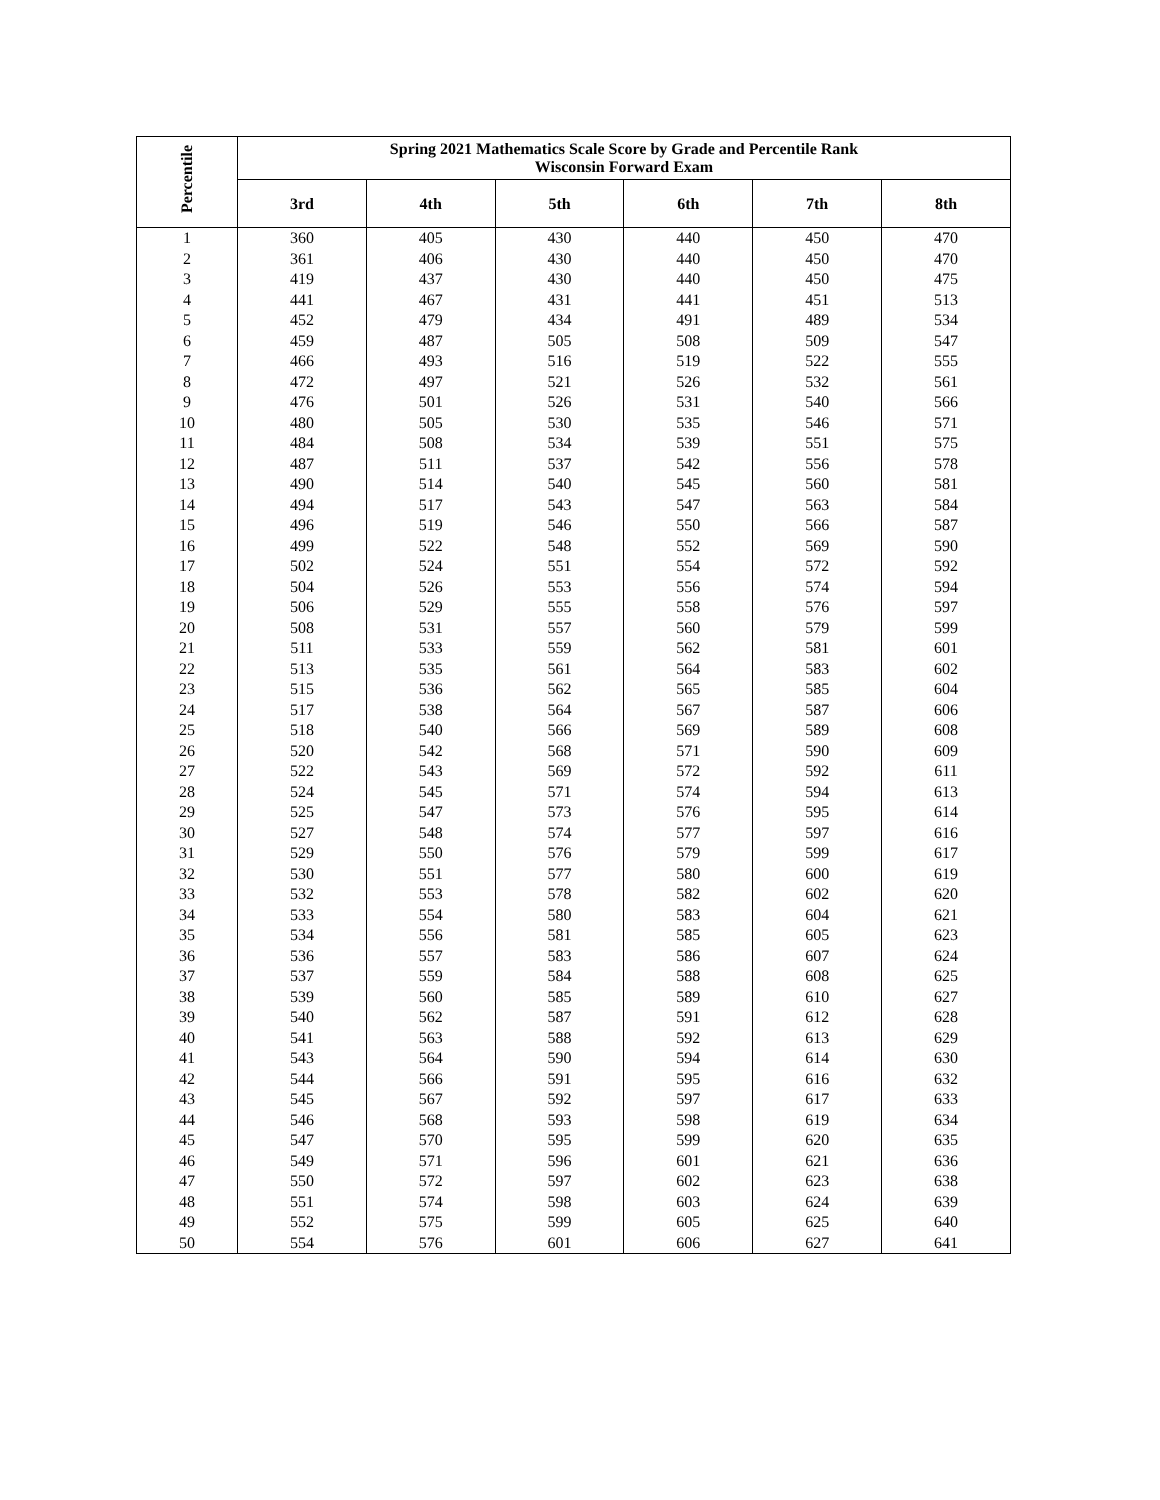| Percentile | Spring 2021 Mathematics Scale Score by Grade and Percentile Rank Wisconsin Forward Exam | | | | | |
| --- | --- | --- | --- | --- | --- | --- |
| | 3rd | 4th | 5th | 6th | 7th | 8th |
| 1 | 360 | 405 | 430 | 440 | 450 | 470 |
| 2 | 361 | 406 | 430 | 440 | 450 | 470 |
| 3 | 419 | 437 | 430 | 440 | 450 | 475 |
| 4 | 441 | 467 | 431 | 441 | 451 | 513 |
| 5 | 452 | 479 | 434 | 491 | 489 | 534 |
| 6 | 459 | 487 | 505 | 508 | 509 | 547 |
| 7 | 466 | 493 | 516 | 519 | 522 | 555 |
| 8 | 472 | 497 | 521 | 526 | 532 | 561 |
| 9 | 476 | 501 | 526 | 531 | 540 | 566 |
| 10 | 480 | 505 | 530 | 535 | 546 | 571 |
| 11 | 484 | 508 | 534 | 539 | 551 | 575 |
| 12 | 487 | 511 | 537 | 542 | 556 | 578 |
| 13 | 490 | 514 | 540 | 545 | 560 | 581 |
| 14 | 494 | 517 | 543 | 547 | 563 | 584 |
| 15 | 496 | 519 | 546 | 550 | 566 | 587 |
| 16 | 499 | 522 | 548 | 552 | 569 | 590 |
| 17 | 502 | 524 | 551 | 554 | 572 | 592 |
| 18 | 504 | 526 | 553 | 556 | 574 | 594 |
| 19 | 506 | 529 | 555 | 558 | 576 | 597 |
| 20 | 508 | 531 | 557 | 560 | 579 | 599 |
| 21 | 511 | 533 | 559 | 562 | 581 | 601 |
| 22 | 513 | 535 | 561 | 564 | 583 | 602 |
| 23 | 515 | 536 | 562 | 565 | 585 | 604 |
| 24 | 517 | 538 | 564 | 567 | 587 | 606 |
| 25 | 518 | 540 | 566 | 569 | 589 | 608 |
| 26 | 520 | 542 | 568 | 571 | 590 | 609 |
| 27 | 522 | 543 | 569 | 572 | 592 | 611 |
| 28 | 524 | 545 | 571 | 574 | 594 | 613 |
| 29 | 525 | 547 | 573 | 576 | 595 | 614 |
| 30 | 527 | 548 | 574 | 577 | 597 | 616 |
| 31 | 529 | 550 | 576 | 579 | 599 | 617 |
| 32 | 530 | 551 | 577 | 580 | 600 | 619 |
| 33 | 532 | 553 | 578 | 582 | 602 | 620 |
| 34 | 533 | 554 | 580 | 583 | 604 | 621 |
| 35 | 534 | 556 | 581 | 585 | 605 | 623 |
| 36 | 536 | 557 | 583 | 586 | 607 | 624 |
| 37 | 537 | 559 | 584 | 588 | 608 | 625 |
| 38 | 539 | 560 | 585 | 589 | 610 | 627 |
| 39 | 540 | 562 | 587 | 591 | 612 | 628 |
| 40 | 541 | 563 | 588 | 592 | 613 | 629 |
| 41 | 543 | 564 | 590 | 594 | 614 | 630 |
| 42 | 544 | 566 | 591 | 595 | 616 | 632 |
| 43 | 545 | 567 | 592 | 597 | 617 | 633 |
| 44 | 546 | 568 | 593 | 598 | 619 | 634 |
| 45 | 547 | 570 | 595 | 599 | 620 | 635 |
| 46 | 549 | 571 | 596 | 601 | 621 | 636 |
| 47 | 550 | 572 | 597 | 602 | 623 | 638 |
| 48 | 551 | 574 | 598 | 603 | 624 | 639 |
| 49 | 552 | 575 | 599 | 605 | 625 | 640 |
| 50 | 554 | 576 | 601 | 606 | 627 | 641 |